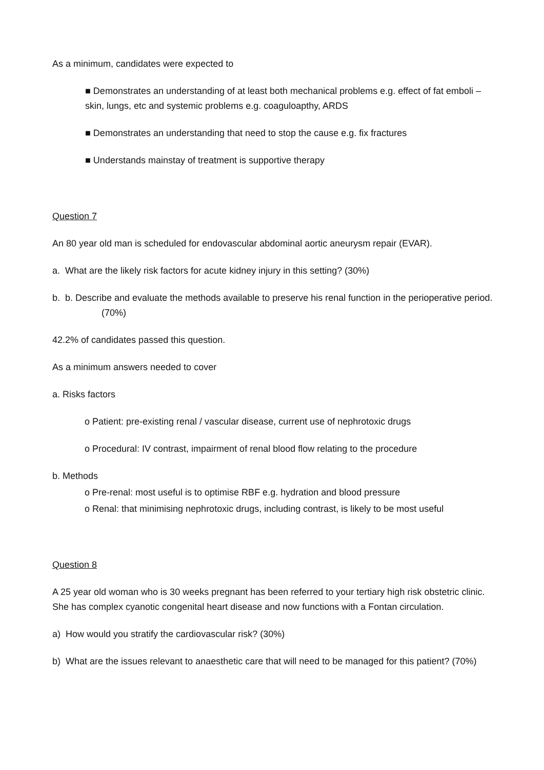As a minimum, candidates were expected to
■ Demonstrates an understanding of at least both mechanical problems e.g. effect of fat emboli – skin, lungs, etc and systemic problems e.g. coaguloapthy, ARDS
■ Demonstrates an understanding that need to stop the cause e.g. fix fractures
■ Understands mainstay of treatment is supportive therapy
Question 7
An 80 year old man is scheduled for endovascular abdominal aortic aneurysm repair (EVAR).
a. What are the likely risk factors for acute kidney injury in this setting? (30%)
b. b. Describe and evaluate the methods available to preserve his renal function in the perioperative period. (70%)
42.2% of candidates passed this question.
As a minimum answers needed to cover
a. Risks factors
o Patient: pre-existing renal / vascular disease, current use of nephrotoxic drugs
o Procedural: IV contrast, impairment of renal blood flow relating to the procedure
b. Methods
o Pre-renal: most useful is to optimise RBF e.g. hydration and blood pressure
o Renal: that minimising nephrotoxic drugs, including contrast, is likely to be most useful
Question 8
A 25 year old woman who is 30 weeks pregnant has been referred to your tertiary high risk obstetric clinic.
She has complex cyanotic congenital heart disease and now functions with a Fontan circulation.
a) How would you stratify the cardiovascular risk? (30%)
b) What are the issues relevant to anaesthetic care that will need to be managed for this patient? (70%)